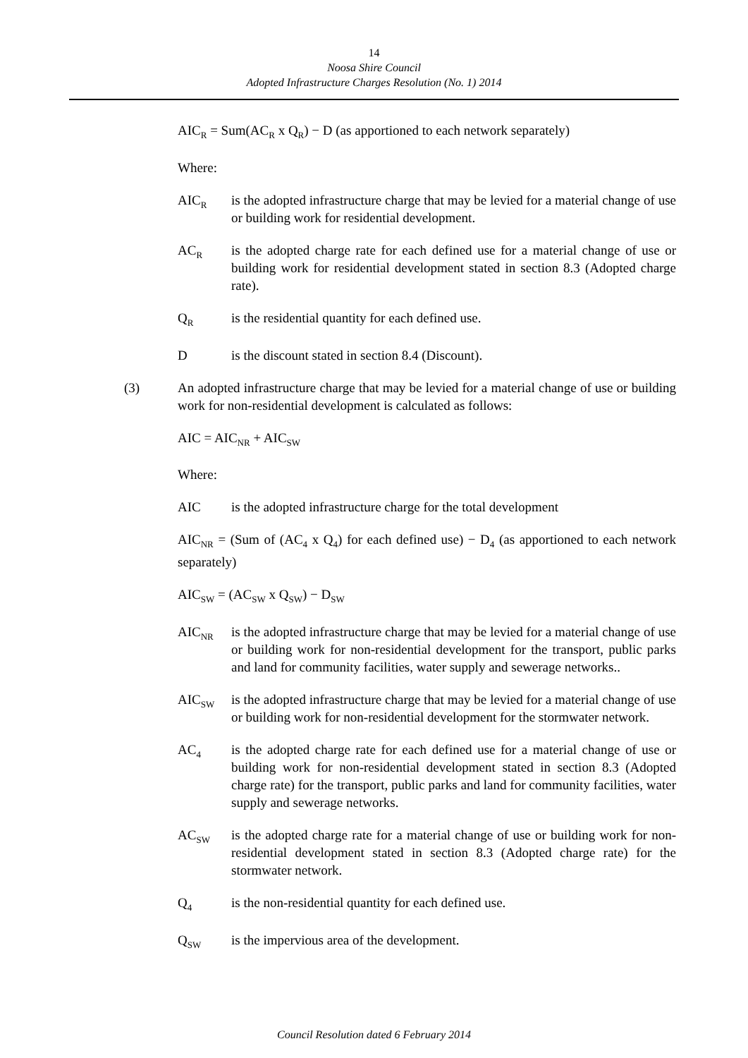14
Noosa Shire Council
Adopted Infrastructure Charges Resolution (No. 1) 2014
AIC<sub>R</sub> = Sum(AC<sub>R</sub> x Q<sub>R</sub>) − D (as apportioned to each network separately)
Where:
AIC<sub>R</sub>
is the adopted infrastructure charge that may be levied for a material change of use or building work for residential development.
AC<sub>R</sub>
is the adopted charge rate for each defined use for a material change of use or building work for residential development stated in section 8.3 (Adopted charge rate).
Q<sub>R</sub>
is the residential quantity for each defined use.
D is the discount stated in section 8.4 (Discount).
(3) An adopted infrastructure charge that may be levied for a material change of use or building work for non-residential development is calculated as follows:
AIC = AIC<sub>NR</sub> + AIC<sub>SW</sub>
Where:
AIC is the adopted infrastructure charge for the total development
AIC<sub>NR</sub> = (Sum of (AC<sub>4</sub> x Q<sub>4</sub>) for each defined use) − D<sub>4</sub> (as apportioned to each network separately)
AIC<sub>SW</sub> = (AC<sub>SW</sub> x Q<sub>SW</sub>) − D<sub>SW</sub>
AIC<sub>NR</sub>
is the adopted infrastructure charge that may be levied for a material change of use or building work for non-residential development for the transport, public parks and land for community facilities, water supply and sewerage networks..
AIC<sub>SW</sub>
is the adopted infrastructure charge that may be levied for a material change of use or building work for non-residential development for the stormwater network.
AC<sub>4</sub>
is the adopted charge rate for each defined use for a material change of use or building work for non-residential development stated in section 8.3 (Adopted charge rate) for the transport, public parks and land for community facilities, water supply and sewerage networks.
AC<sub>SW</sub>
is the adopted charge rate for a material change of use or building work for non-residential development stated in section 8.3 (Adopted charge rate) for the stormwater network.
Q<sub>4</sub>
is the non-residential quantity for each defined use.
Q<sub>SW</sub>
is the impervious area of the development.
Council Resolution dated 6 February 2014